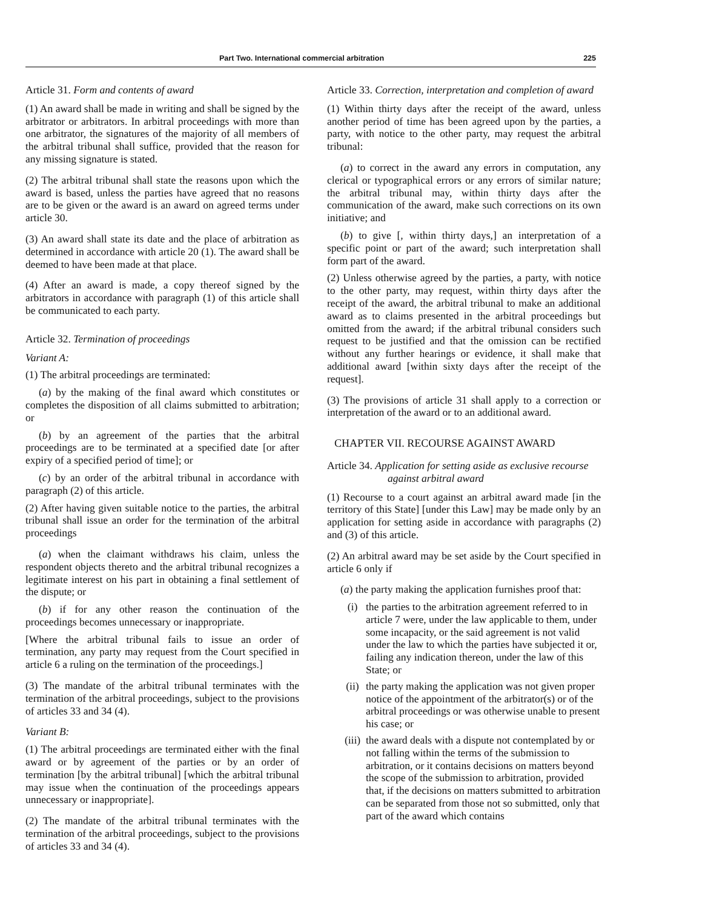Part Two. International commercial arbitration 225
Article 31. Form and contents of award
(1) An award shall be made in writing and shall be signed by the arbitrator or arbitrators. In arbitral proceedings with more than one arbitrator, the signatures of the majority of all members of the arbitral tribunal shall suffice, provided that the reason for any missing signature is stated.
(2) The arbitral tribunal shall state the reasons upon which the award is based, unless the parties have agreed that no reasons are to be given or the award is an award on agreed terms under article 30.
(3) An award shall state its date and the place of arbitration as determined in accordance with article 20 (1). The award shall be deemed to have been made at that place.
(4) After an award is made, a copy thereof signed by the arbitrators in accordance with paragraph (1) of this article shall be communicated to each party.
Article 32. Termination of proceedings
Variant A:
(1) The arbitral proceedings are terminated:
(a) by the making of the final award which constitutes or completes the disposition of all claims submitted to arbitration; or
(b) by an agreement of the parties that the arbitral proceedings are to be terminated at a specified date [or after expiry of a specified period of time]; or
(c) by an order of the arbitral tribunal in accordance with paragraph (2) of this article.
(2) After having given suitable notice to the parties, the arbitral tribunal shall issue an order for the termination of the arbitral proceedings
(a) when the claimant withdraws his claim, unless the respondent objects thereto and the arbitral tribunal recognizes a legitimate interest on his part in obtaining a final settlement of the dispute; or
(b) if for any other reason the continuation of the proceedings becomes unnecessary or inappropriate.
[Where the arbitral tribunal fails to issue an order of termination, any party may request from the Court specified in article 6 a ruling on the termination of the proceedings.]
(3) The mandate of the arbitral tribunal terminates with the termination of the arbitral proceedings, subject to the provisions of articles 33 and 34 (4).
Variant B:
(1) The arbitral proceedings are terminated either with the final award or by agreement of the parties or by an order of termination [by the arbitral tribunal] [which the arbitral tribunal may issue when the continuation of the proceedings appears unnecessary or inappropriate].
(2) The mandate of the arbitral tribunal terminates with the termination of the arbitral proceedings, subject to the provisions of articles 33 and 34 (4).
Article 33. Correction, interpretation and completion of award
(1) Within thirty days after the receipt of the award, unless another period of time has been agreed upon by the parties, a party, with notice to the other party, may request the arbitral tribunal:
(a) to correct in the award any errors in computation, any clerical or typographical errors or any errors of similar nature; the arbitral tribunal may, within thirty days after the communication of the award, make such corrections on its own initiative; and
(b) to give [, within thirty days,] an interpretation of a specific point or part of the award; such interpretation shall form part of the award.
(2) Unless otherwise agreed by the parties, a party, with notice to the other party, may request, within thirty days after the receipt of the award, the arbitral tribunal to make an additional award as to claims presented in the arbitral proceedings but omitted from the award; if the arbitral tribunal considers such request to be justified and that the omission can be rectified without any further hearings or evidence, it shall make that additional award [within sixty days after the receipt of the request].
(3) The provisions of article 31 shall apply to a correction or interpretation of the award or to an additional award.
CHAPTER VII. RECOURSE AGAINST AWARD
Article 34. Application for setting aside as exclusive recourse against arbitral award
(1) Recourse to a court against an arbitral award made [in the territory of this State] [under this Law] may be made only by an application for setting aside in accordance with paragraphs (2) and (3) of this article.
(2) An arbitral award may be set aside by the Court specified in article 6 only if
(a) the party making the application furnishes proof that:
(i) the parties to the arbitration agreement referred to in article 7 were, under the law applicable to them, under some incapacity, or the said agreement is not valid under the law to which the parties have subjected it or, failing any indication thereon, under the law of this State; or
(ii) the party making the application was not given proper notice of the appointment of the arbitrator(s) or of the arbitral proceedings or was otherwise unable to present his case; or
(iii) the award deals with a dispute not contemplated by or not falling within the terms of the submission to arbitration, or it contains decisions on matters beyond the scope of the submission to arbitration, provided that, if the decisions on matters submitted to arbitration can be separated from those not so submitted, only that part of the award which contains